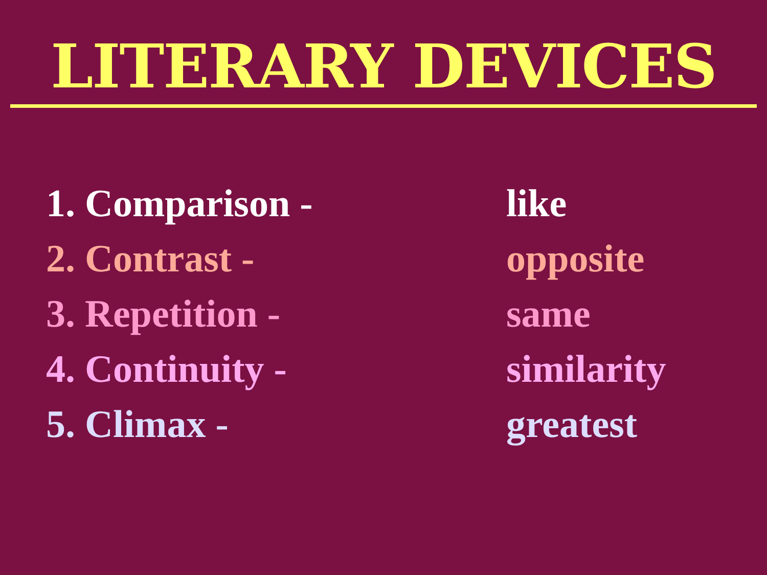LITERARY DEVICES
1. Comparison - like
2. Contrast - opposite
3. Repetition - same
4. Continuity - similarity
5. Climax - greatest